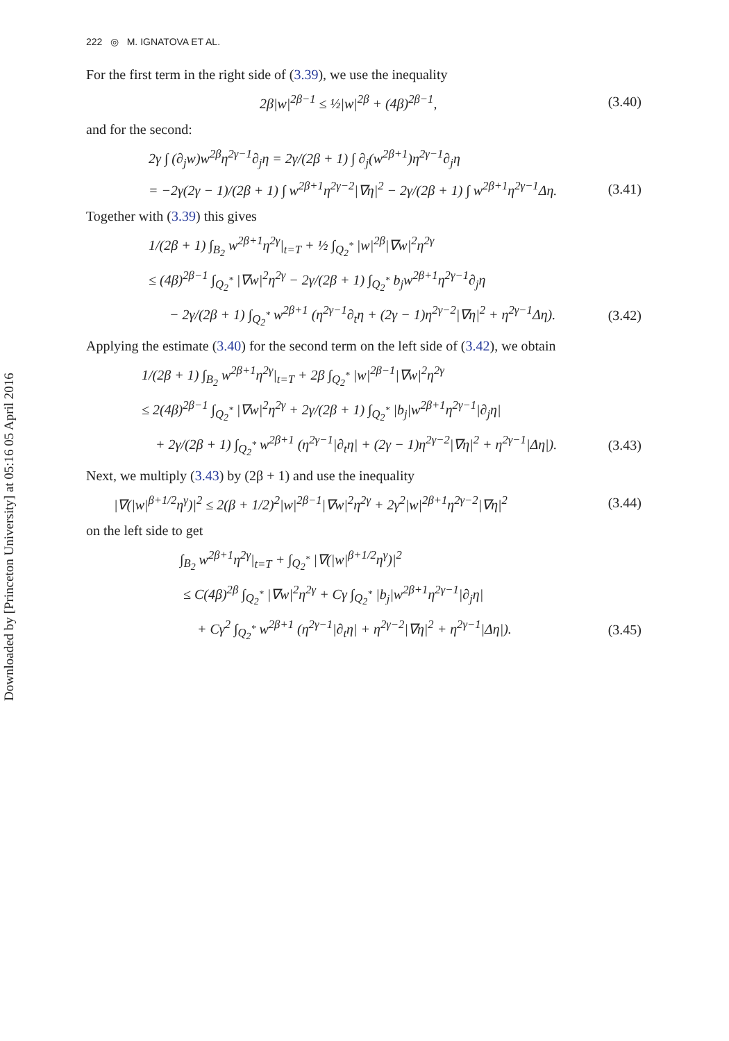Downloaded by [Princeton University] at 05:16 05 April 2016
222 ◎ M. IGNATOVA ET AL.
For the first term in the right side of (3.39), we use the inequality
2β|w|<sup>2β−1</sup> ≤ ½|w|<sup>2β</sup> + (4β)<sup>2β−1</sup>, (3.40)
and for the second:
2γ ∫ (∂<sub>j</sub>w)w<sup>2β</sup>η<sup>2γ−1</sup>∂<sub>j</sub>η = 2γ/(2β + 1) ∫ ∂<sub>j</sub>(w<sup>2β+1</sup>)η<sup>2γ−1</sup>∂<sub>j</sub>η
= −2γ(2γ − 1)/(2β + 1) ∫ w<sup>2β+1</sup>η<sup>2γ−2</sup>|∇η|<sup>2</sup> − 2γ/(2β + 1) ∫ w<sup>2β+1</sup>η<sup>2γ−1</sup>Δη. (3.41)
Together with (3.39) this gives
1/(2β + 1) ∫<sub>B<sub>2</sub></sub> w<sup>2β+1</sup>η<sup>2γ</sup>|<sub>t=T</sub> + ½ ∫<sub>Q<sub>2</sub><sup>*</sup></sub> |w|<sup>2β</sup>|∇w|<sup>2</sup>η<sup>2γ</sup>
≤ (4β)<sup>2β−1</sup> ∫<sub>Q<sub>2</sub><sup>*</sup></sub> |∇w|<sup>2</sup>η<sup>2γ</sup> − 2γ/(2β + 1) ∫<sub>Q<sub>2</sub><sup>*</sup></sub> b<sub>j</sub>w<sup>2β+1</sup>η<sup>2γ−1</sup>∂<sub>j</sub>η
− 2γ/(2β + 1) ∫<sub>Q<sub>2</sub><sup>*</sup></sub> w<sup>2β+1</sup> (η<sup>2γ−1</sup>∂<sub>t</sub>η + (2γ − 1)η<sup>2γ−2</sup>|∇η|<sup>2</sup> + η<sup>2γ−1</sup>Δη). (3.42)
Applying the estimate (3.40) for the second term on the left side of (3.42), we obtain
1/(2β + 1) ∫<sub>B<sub>2</sub></sub> w<sup>2β+1</sup>η<sup>2γ</sup>|<sub>t=T</sub> + 2β ∫<sub>Q<sub>2</sub><sup>*</sup></sub> |w|<sup>2β−1</sup>|∇w|<sup>2</sup>η<sup>2γ</sup>
≤ 2(4β)<sup>2β−1</sup> ∫<sub>Q<sub>2</sub><sup>*</sup></sub> |∇w|<sup>2</sup>η<sup>2γ</sup> + 2γ/(2β + 1) ∫<sub>Q<sub>2</sub><sup>*</sup></sub> |b<sub>j</sub>|w<sup>2β+1</sup>η<sup>2γ−1</sup>|∂<sub>j</sub>η|
+ 2γ/(2β + 1) ∫<sub>Q<sub>2</sub><sup>*</sup></sub> w<sup>2β+1</sup> (η<sup>2γ−1</sup>|∂<sub>t</sub>η| + (2γ − 1)η<sup>2γ−2</sup>|∇η|<sup>2</sup> + η<sup>2γ−1</sup>|Δη|). (3.43)
Next, we multiply (3.43) by (2β + 1) and use the inequality
|∇(|w|<sup>β+1/2</sup>η<sup>γ</sup>)|<sup>2</sup> ≤ 2(β + 1/2)<sup>2</sup>|w|<sup>2β−1</sup>|∇w|<sup>2</sup>η<sup>2γ</sup> + 2γ<sup>2</sup>|w|<sup>2β+1</sup>η<sup>2γ−2</sup>|∇η|<sup>2</sup> (3.44)
on the left side to get
∫<sub>B<sub>2</sub></sub> w<sup>2β+1</sup>η<sup>2γ</sup>|<sub>t=T</sub> + ∫<sub>Q<sub>2</sub><sup>*</sup></sub> |∇(|w|<sup>β+1/2</sup>η<sup>γ</sup>)|<sup>2</sup>
≤ C(4β)<sup>2β</sup> ∫<sub>Q<sub>2</sub><sup>*</sup></sub> |∇w|<sup>2</sup>η<sup>2γ</sup> + Cγ ∫<sub>Q<sub>2</sub><sup>*</sup></sub> |b<sub>j</sub>|w<sup>2β+1</sup>η<sup>2γ−1</sup>|∂<sub>j</sub>η|
+ Cγ<sup>2</sup> ∫<sub>Q<sub>2</sub><sup>*</sup></sub> w<sup>2β+1</sup> (η<sup>2γ−1</sup>|∂<sub>t</sub>η| + η<sup>2γ−2</sup>|∇η|<sup>2</sup> + η<sup>2γ−1</sup>|Δη|). (3.45)